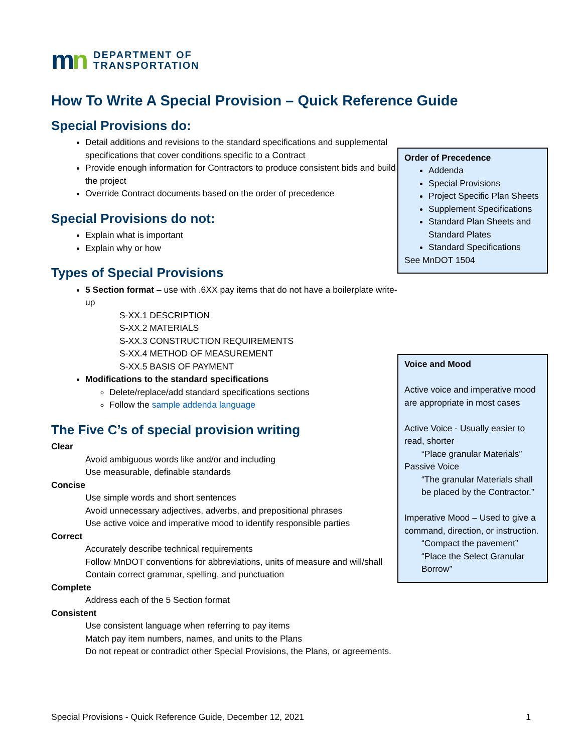mn
DEPARTMENT OF
TRANSPORTATION
How To Write A Special Provision – Quick Reference Guide
Order of Precedence
Addenda
Special Provisions
Project Specific Plan Sheets
Supplement Specifications
Standard Plan Sheets and Standard Plates
Standard Specifications
See MnDOT 1504
Voice and Mood
Active voice and imperative mood are appropriate in most cases
Active Voice - Usually easier to read, shorter
“Place granular Materials”
Passive Voice
“The granular Materials shall be placed by the Contractor.”
Imperative Mood – Used to give a command, direction, or instruction.
“Compact the pavement”
“Place the Select Granular Borrow”
Special Provisions do:
Detail additions and revisions to the standard specifications and supplemental specifications that cover conditions specific to a Contract
Provide enough information for Contractors to produce consistent bids and build the project
Override Contract documents based on the order of precedence
Special Provisions do not:
Explain what is important
Explain why or how
Types of Special Provisions
5 Section format – use with .6XX pay items that do not have a boilerplate write-up
S-XX.1 DESCRIPTION
S-XX.2 MATERIALS
S-XX.3 CONSTRUCTION REQUIREMENTS
S-XX.4 METHOD OF MEASUREMENT
S-XX.5 BASIS OF PAYMENT
Modifications to the standard specifications
Delete/replace/add standard specifications sections
Follow the sample addenda language
The Five C’s of special provision writing
Clear
Avoid ambiguous words like and/or and including
Use measurable, definable standards
Concise
Use simple words and short sentences
Avoid unnecessary adjectives, adverbs, and prepositional phrases
Use active voice and imperative mood to identify responsible parties
Correct
Accurately describe technical requirements
Follow MnDOT conventions for abbreviations, units of measure and will/shall
Contain correct grammar, spelling, and punctuation
Complete
Address each of the 5 Section format
Consistent
Use consistent language when referring to pay items
Match pay item numbers, names, and units to the Plans
Do not repeat or contradict other Special Provisions, the Plans, or agreements.
Special Provisions - Quick Reference Guide, December 12, 2021 1